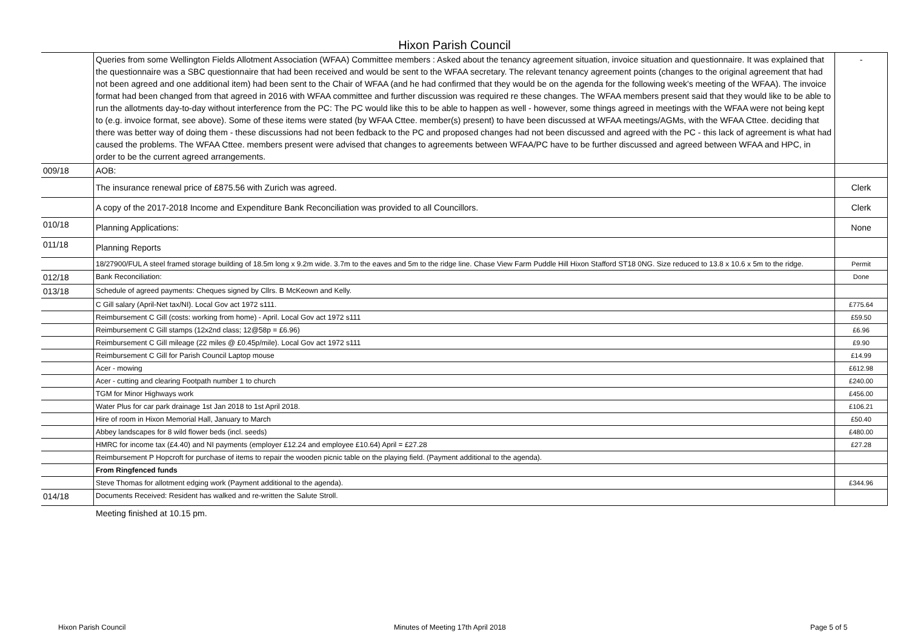Hixon Parish Council
| | Queries from some Wellington Fields Allotment Association (WFAA) Committee members : Asked about the tenancy agreement situation, invoice situation and questionnaire. It was explained that the questionnaire was a SBC questionnaire that had been received and would be sent to the WFAA secretary. The relevant tenancy agreement points (changes to the original agreement that had not been agreed and one additional item) had been sent to the Chair of WFAA (and he had confirmed that they would be on the agenda for the following week's meeting of the WFAA). The invoice format had been changed from that agreed in 2016 with WFAA committee and further discussion was required re these changes. The WFAA members present said that they would like to be able to run the allotments day-to-day without interference from the PC: The PC would like this to be able to happen as well - however, some things agreed in meetings with the WFAA were not being kept to (e.g. invoice format, see above). Some of these items were stated (by WFAA Cttee. member(s) present) to have been discussed at WFAA meetings/AGMs, with the WFAA Cttee. deciding that there was better way of doing them - these discussions had not been fedback to the PC and proposed changes had not been discussed and agreed with the PC - this lack of agreement is what had caused the problems. The WFAA Cttee. members present were advised that changes to agreements between WFAA/PC have to be further discussed and agreed between WFAA and HPC, in order to be the current agreed arrangements. | - |
| 009/18 | AOB: | |
| | The insurance renewal price of £875.56 with Zurich was agreed. | Clerk |
| | A copy of the 2017-2018 Income and Expenditure Bank Reconciliation was provided to all Councillors. | Clerk |
| 010/18 | Planning Applications: | None |
| 011/18 | Planning Reports | |
| | 18/27900/FUL A steel framed storage building of 18.5m long x 9.2m wide. 3.7m to the eaves and 5m to the ridge line. Chase View Farm Puddle Hill Hixon Stafford ST18 0NG. Size reduced to 13.8 x 10.6 x 5m to the ridge. | Permit |
| 012/18 | Bank Reconciliation: | Done |
| 013/18 | Schedule of agreed payments: Cheques signed by Cllrs. B McKeown and Kelly. | |
| | C Gill salary (April-Net tax/NI). Local Gov act 1972 s111. | £775.64 |
| | Reimbursement C Gill (costs: working from home) - April. Local Gov act 1972 s111 | £59.50 |
| | Reimbursement C Gill stamps (12x2nd class; 12@58p = £6.96) | £6.96 |
| | Reimbursement C Gill mileage (22 miles @ £0.45p/mile). Local Gov act 1972 s111 | £9.90 |
| | Reimbursement C Gill for Parish Council Laptop mouse | £14.99 |
| | Acer - mowing | £612.98 |
| | Acer - cutting and clearing Footpath number 1 to church | £240.00 |
| | TGM for Minor Highways work | £456.00 |
| | Water Plus for car park drainage 1st Jan 2018 to 1st April 2018. | £106.21 |
| | Hire of room in Hixon Memorial Hall, January to March | £50.40 |
| | Abbey landscapes for 8 wild flower beds (incl. seeds) | £480.00 |
| | HMRC for income tax (£4.40) and NI payments (employer £12.24 and employee £10.64) April = £27.28 | £27.28 |
| | Reimbursement P Hopcroft for purchase of items to repair the wooden picnic table on the playing field. (Payment additional to the agenda). | |
| | From Ringfenced funds | |
| | Steve Thomas for allotment edging work (Payment additional to the agenda). | £344.96 |
| 014/18 | Documents Received: Resident has walked and re-written the Salute Stroll. | |
Meeting finished at 10.15 pm.
Hixon Parish Council Minutes of Meeting 17th April 2018 Page 5 of 5